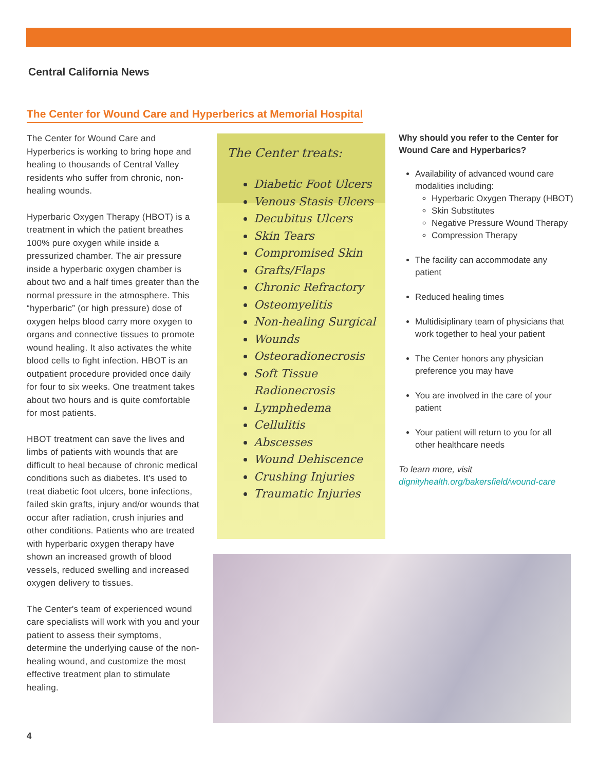Central California News
The Center for Wound Care and Hyperberics at Memorial Hospital
The Center for Wound Care and Hyperberics is working to bring hope and healing to thousands of Central Valley residents who suffer from chronic, non-healing wounds.
Hyperbaric Oxygen Therapy (HBOT) is a treatment in which the patient breathes 100% pure oxygen while inside a pressurized chamber. The air pressure inside a hyperbaric oxygen chamber is about two and a half times greater than the normal pressure in the atmosphere. This “hyperbaric” (or high pressure) dose of oxygen helps blood carry more oxygen to organs and connective tissues to promote wound healing. It also activates the white blood cells to fight infection. HBOT is an outpatient procedure provided once daily for four to six weeks. One treatment takes about two hours and is quite comfortable for most patients.
HBOT treatment can save the lives and limbs of patients with wounds that are difficult to heal because of chronic medical conditions such as diabetes. It's used to treat diabetic foot ulcers, bone infections, failed skin grafts, injury and/or wounds that occur after radiation, crush injuries and other conditions. Patients who are treated with hyperbaric oxygen therapy have shown an increased growth of blood vessels, reduced swelling and increased oxygen delivery to tissues.
The Center's team of experienced wound care specialists will work with you and your patient to assess their symptoms, determine the underlying cause of the non-healing wound, and customize the most effective treatment plan to stimulate healing.
The Center treats:
Diabetic Foot Ulcers
Venous Stasis Ulcers
Decubitus Ulcers
Skin Tears
Compromised Skin
Grafts/Flaps
Chronic Refractory
Osteomyelitis
Non-healing Surgical
Wounds
Osteoradionecrosis
Soft Tissue Radionecrosis
Lymphedema
Cellulitis
Abscesses
Wound Dehiscence
Crushing Injuries
Traumatic Injuries
Why should you refer to the Center for Wound Care and Hyperbarics?
Availability of advanced wound care modalities including:
Hyperbaric Oxygen Therapy (HBOT)
Skin Substitutes
Negative Pressure Wound Therapy
Compression Therapy
The facility can accommodate any patient
Reduced healing times
Multidisiplinary team of physicians that work together to heal your patient
The Center honors any physician preference you may have
You are involved in the care of your patient
Your patient will return to you for all other healthcare needs
To learn more, visit
dignityhealth.org/bakersfield/wound-care
4